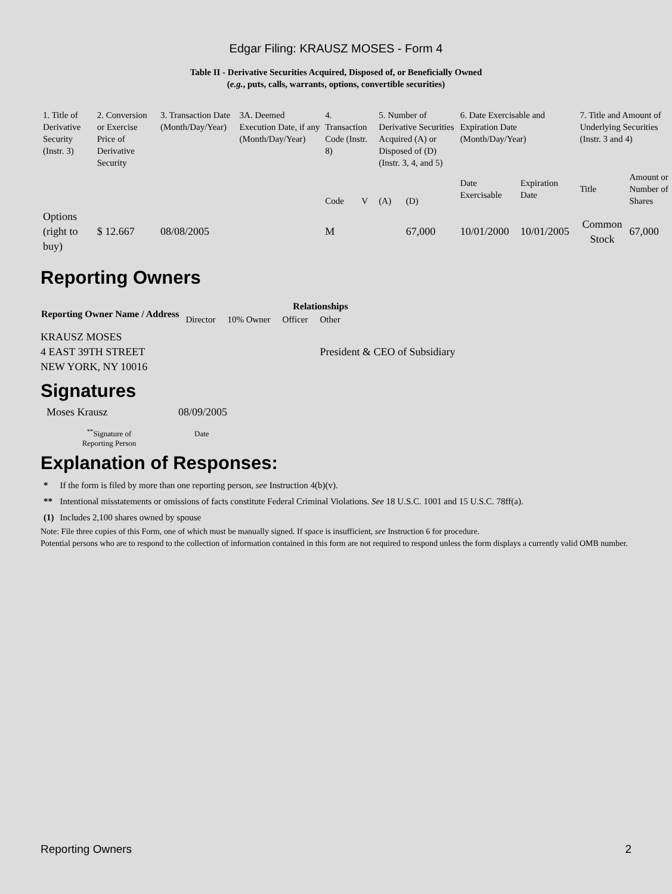Edgar Filing: KRAUSZ MOSES - Form 4
Table II - Derivative Securities Acquired, Disposed of, or Beneficially Owned
(e.g., puts, calls, warrants, options, convertible securities)
| 1. Title of Derivative Security (Instr. 3) | 2. Conversion or Exercise Price of Derivative Security | 3. Transaction Date (Month/Day/Year) | 3A. Deemed Execution Date, if any (Month/Day/Year) | 4. Transaction Code (Instr. 8) | | 5. Number of Derivative Securities Acquired (A) or Disposed of (D) (Instr. 3, 4, and 5) | | 6. Date Exercisable and Expiration Date (Month/Day/Year) | | 7. Title and Amount of Underlying Securities (Instr. 3 and 4) | |
| | | | | Code | V | (A) | (D) | Date Exercisable | Expiration Date | Title | Amount or Number of Shares |
| Options (right to buy) | $ 12.667 | 08/08/2005 | | M | | | 67,000 | 10/01/2000 | 10/01/2005 | Common Stock | 67,000 |
Reporting Owners
| Reporting Owner Name / Address | Relationships | | | |
| --- | --- | --- | --- | --- |
| | Director | 10% Owner | Officer | Other |
| KRAUSZ MOSES 4 EAST 39TH STREET NEW YORK, NY 10016 | | | | President & CEO of Subsidiary |
Signatures
| Moses Krausz | 08/09/2005 |
| <sup>**</sup> Signature of Reporting Person | Date |
Explanation of Responses:
| * | If the form is filed by more than one reporting person, see Instruction 4(b)(v). |
| ** | Intentional misstatements or omissions of facts constitute Federal Criminal Violations. See 18 U.S.C. 1001 and 15 U.S.C. 78ff(a). |
| (1) | Includes 2,100 shares owned by spouse |
Note: File three copies of this Form, one of which must be manually signed. If space is insufficient, see Instruction 6 for procedure.
Potential persons who are to respond to the collection of information contained in this form are not required to respond unless the form displays a currently valid OMB number.
Reporting Owners 2